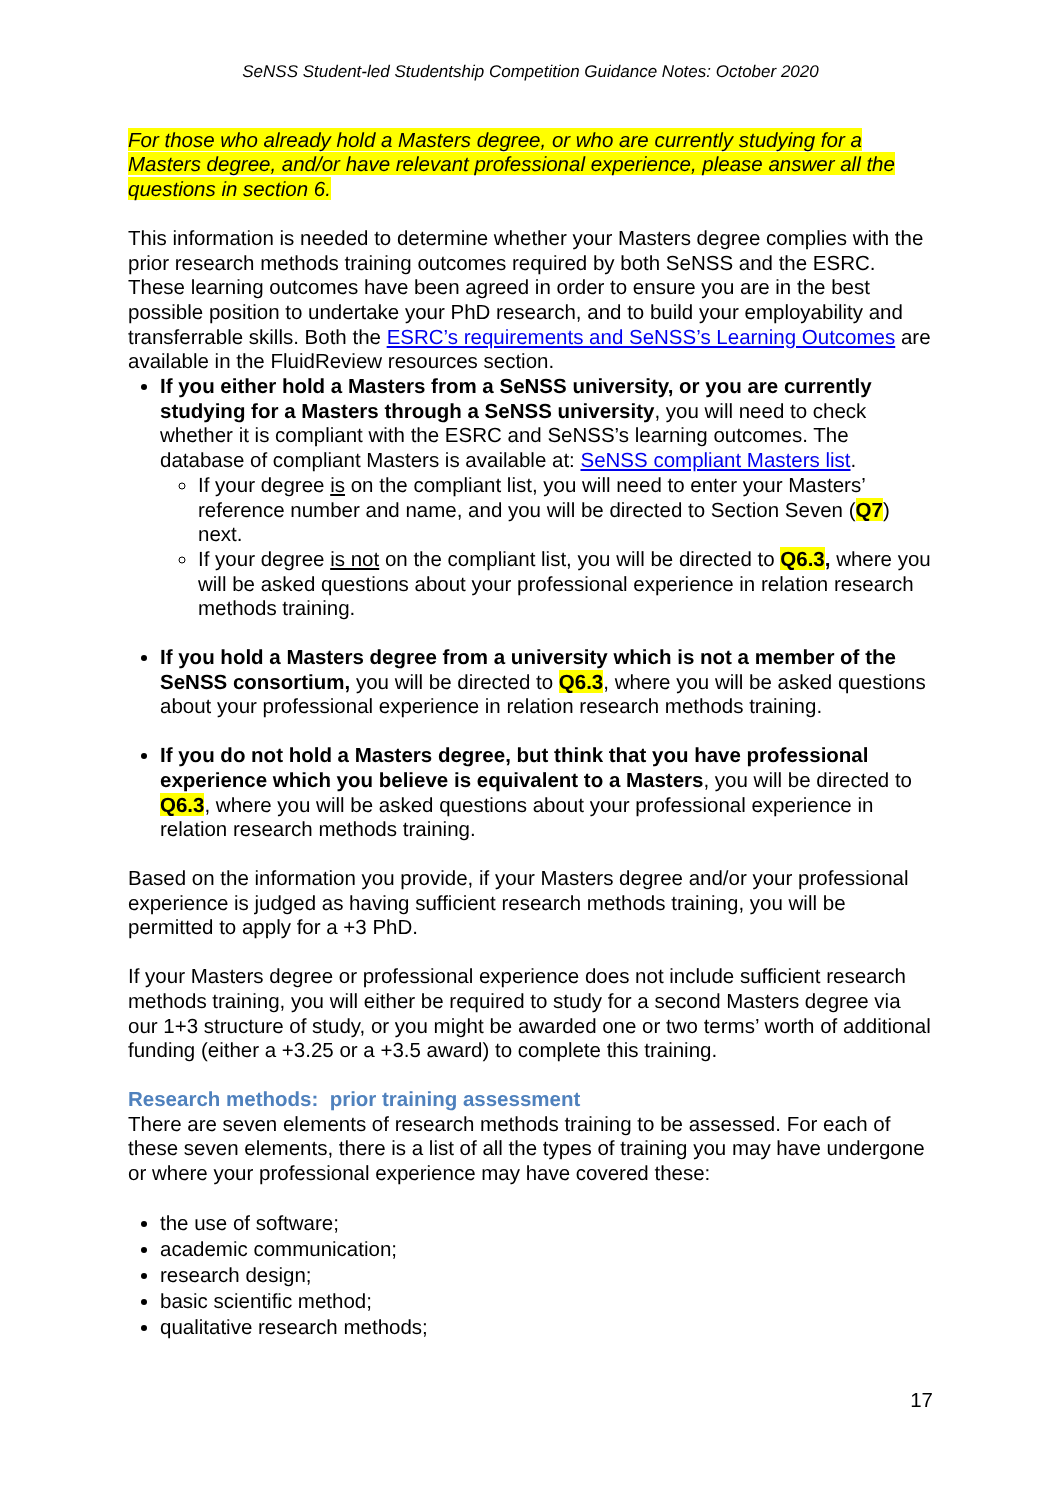SeNSS Student-led Studentship Competition Guidance Notes: October 2020
For those who already hold a Masters degree, or who are currently studying for a Masters degree, and/or have relevant professional experience, please answer all the questions in section 6.
This information is needed to determine whether your Masters degree complies with the prior research methods training outcomes required by both SeNSS and the ESRC. These learning outcomes have been agreed in order to ensure you are in the best possible position to undertake your PhD research, and to build your employability and transferrable skills. Both the ESRC’s requirements and SeNSS’s Learning Outcomes are available in the FluidReview resources section.
If you either hold a Masters from a SeNSS university, or you are currently studying for a Masters through a SeNSS university, you will need to check whether it is compliant with the ESRC and SeNSS’s learning outcomes. The database of compliant Masters is available at: SeNSS compliant Masters list.
If your degree is on the compliant list, you will need to enter your Masters’ reference number and name, and you will be directed to Section Seven (Q7) next.
If your degree is not on the compliant list, you will be directed to Q6.3, where you will be asked questions about your professional experience in relation research methods training.
If you hold a Masters degree from a university which is not a member of the SeNSS consortium, you will be directed to Q6.3, where you will be asked questions about your professional experience in relation research methods training.
If you do not hold a Masters degree, but think that you have professional experience which you believe is equivalent to a Masters, you will be directed to Q6.3, where you will be asked questions about your professional experience in relation research methods training.
Based on the information you provide, if your Masters degree and/or your professional experience is judged as having sufficient research methods training, you will be permitted to apply for a +3 PhD.
If your Masters degree or professional experience does not include sufficient research methods training, you will either be required to study for a second Masters degree via our 1+3 structure of study, or you might be awarded one or two terms’ worth of additional funding (either a +3.25 or a +3.5 award) to complete this training.
Research methods: prior training assessment
There are seven elements of research methods training to be assessed. For each of these seven elements, there is a list of all the types of training you may have undergone or where your professional experience may have covered these:
the use of software;
academic communication;
research design;
basic scientific method;
qualitative research methods;
17